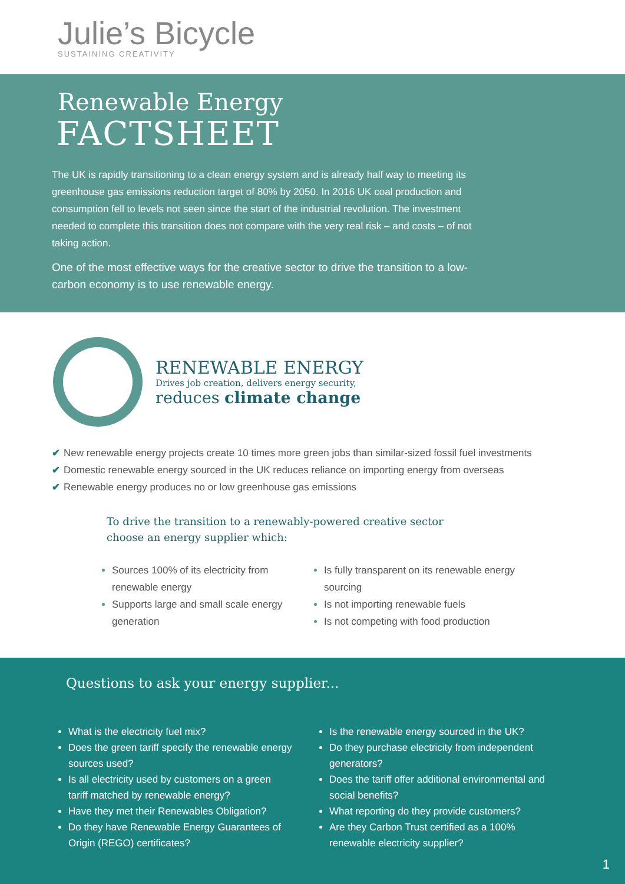Julie’s Bicycle
SUSTAINING CREATIVITY
Renewable Energy
FACTSHEET
The UK is rapidly transitioning to a clean energy system and is already half way to meeting its greenhouse gas emissions reduction target of 80% by 2050. In 2016 UK coal production and consumption fell to levels not seen since the start of the industrial revolution. The investment needed to complete this transition does not compare with the very real risk – and costs – of not taking action.
One of the most effective ways for the creative sector to drive the transition to a low-carbon economy is to use renewable energy.
RENEWABLE ENERGY
Drives job creation, delivers energy security,
reduces climate change
✔ New renewable energy projects create 10 times more green jobs than similar-sized fossil fuel investments
✔ Domestic renewable energy sourced in the UK reduces reliance on importing energy from overseas
✔ Renewable energy produces no or low greenhouse gas emissions
To drive the transition to a renewably-powered creative sector
choose an energy supplier which:
Sources 100% of its electricity from renewable energy
Supports large and small scale energy generation
Is fully transparent on its renewable energy sourcing
Is not importing renewable fuels
Is not competing with food production
Questions to ask your energy supplier...
What is the electricity fuel mix?
Does the green tariff specify the renewable energy sources used?
Is all electricity used by customers on a green tariff matched by renewable energy?
Have they met their Renewables Obligation?
Do they have Renewable Energy Guarantees of Origin (REGO) certificates?
Is the renewable energy sourced in the UK?
Do they purchase electricity from independent generators?
Does the tariff offer additional environmental and social benefits?
What reporting do they provide customers?
Are they Carbon Trust certified as a 100% renewable electricity supplier?
1